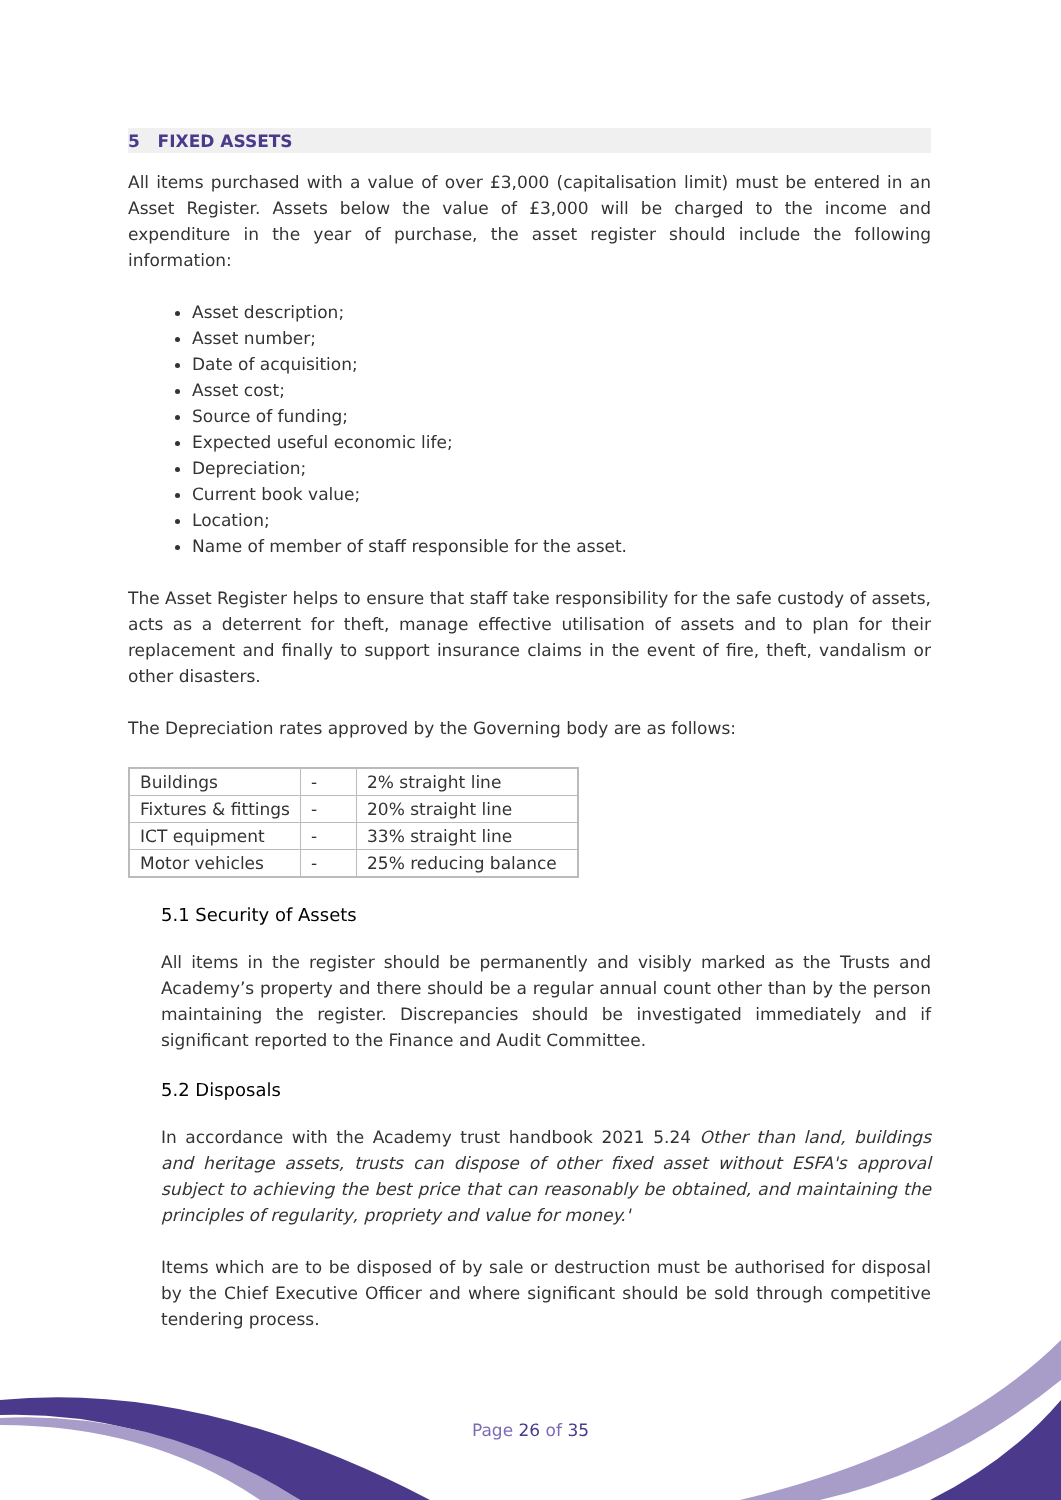5 FIXED ASSETS
All items purchased with a value of over £3,000 (capitalisation limit) must be entered in an Asset Register. Assets below the value of £3,000 will be charged to the income and expenditure in the year of purchase, the asset register should include the following information:
Asset description;
Asset number;
Date of acquisition;
Asset cost;
Source of funding;
Expected useful economic life;
Depreciation;
Current book value;
Location;
Name of member of staff responsible for the asset.
The Asset Register helps to ensure that staff take responsibility for the safe custody of assets, acts as a deterrent for theft, manage effective utilisation of assets and to plan for their replacement and finally to support insurance claims in the event of fire, theft, vandalism or other disasters.
The Depreciation rates approved by the Governing body are as follows:
| Buildings | - | 2% straight line |
| Fixtures & fittings | - | 20% straight line |
| ICT equipment | - | 33% straight line |
| Motor vehicles | - | 25% reducing balance |
5.1 Security of Assets
All items in the register should be permanently and visibly marked as the Trusts and Academy’s property and there should be a regular annual count other than by the person maintaining the register. Discrepancies should be investigated immediately and if significant reported to the Finance and Audit Committee.
5.2 Disposals
In accordance with the Academy trust handbook 2021 5.24 Other than land, buildings and heritage assets, trusts can dispose of other fixed asset without ESFA's approval subject to achieving the best price that can reasonably be obtained, and maintaining the principles of regularity, propriety and value for money.'
Items which are to be disposed of by sale or destruction must be authorised for disposal by the Chief Executive Officer and where significant should be sold through competitive tendering process.
Page 26 of 35